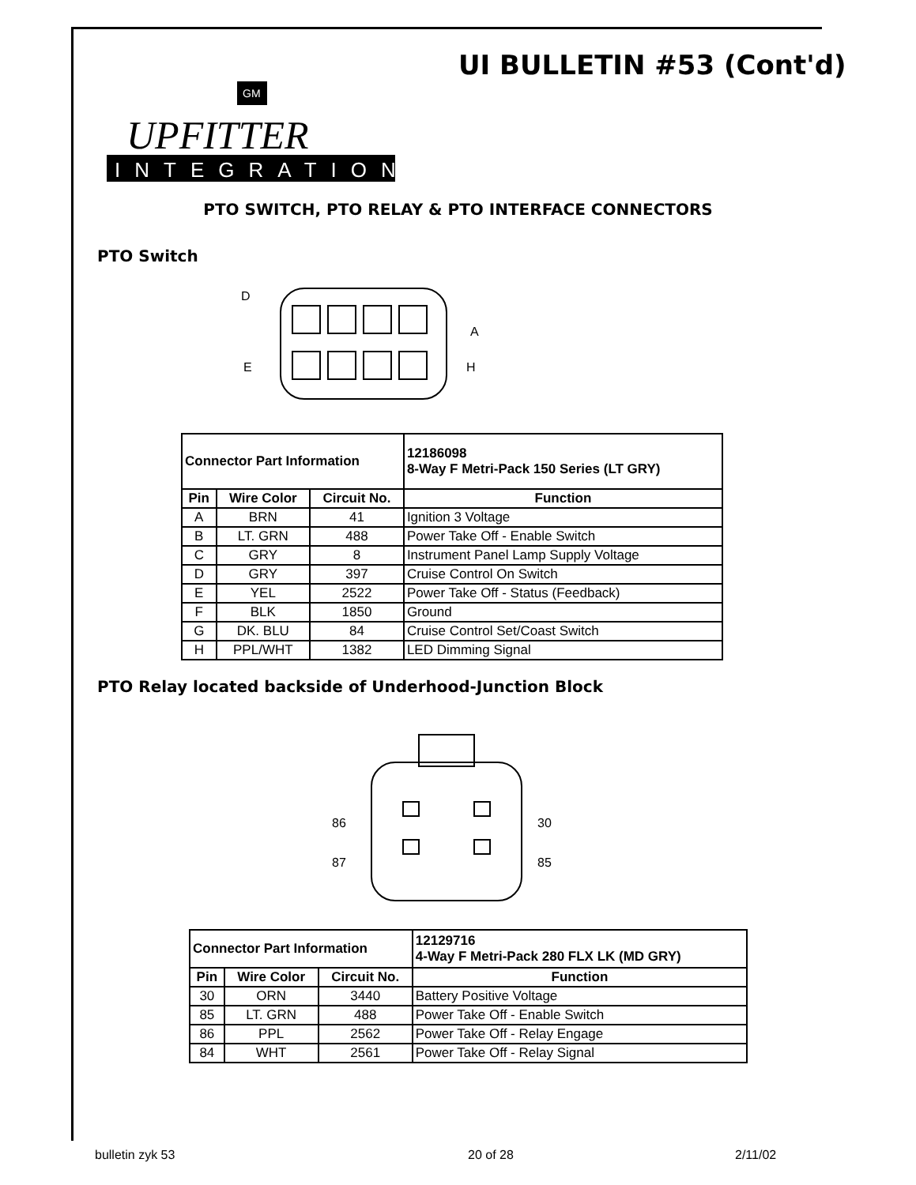UI BULLETIN #53 (Cont'd)
GM
UPFITTER
INTEGRATION
PTO SWITCH, PTO RELAY & PTO INTERFACE CONNECTORS
PTO Switch
D
A
E
H
| Connector Part Information | | | 12186098 8-Way F Metri-Pack 150 Series (LT GRY) |
| Pin | Wire Color | Circuit No. | Function |
| A | BRN | 41 | Ignition 3 Voltage |
| B | LT. GRN | 488 | Power Take Off - Enable Switch |
| C | GRY | 8 | Instrument Panel Lamp Supply Voltage |
| D | GRY | 397 | Cruise Control On Switch |
| E | YEL | 2522 | Power Take Off - Status (Feedback) |
| F | BLK | 1850 | Ground |
| G | DK. BLU | 84 | Cruise Control Set/Coast Switch |
| H | PPL/WHT | 1382 | LED Dimming Signal |
PTO Relay located backside of Underhood-Junction Block
86
30
87
85
| Connector Part Information | | | 12129716 4-Way F Metri-Pack 280 FLX LK (MD GRY) |
| Pin | Wire Color | Circuit No. | Function |
| 30 | ORN | 3440 | Battery Positive Voltage |
| 85 | LT. GRN | 488 | Power Take Off - Enable Switch |
| 86 | PPL | 2562 | Power Take Off - Relay Engage |
| 84 | WHT | 2561 | Power Take Off - Relay Signal |
bulletin zyk 53 20 of 28 2/11/02